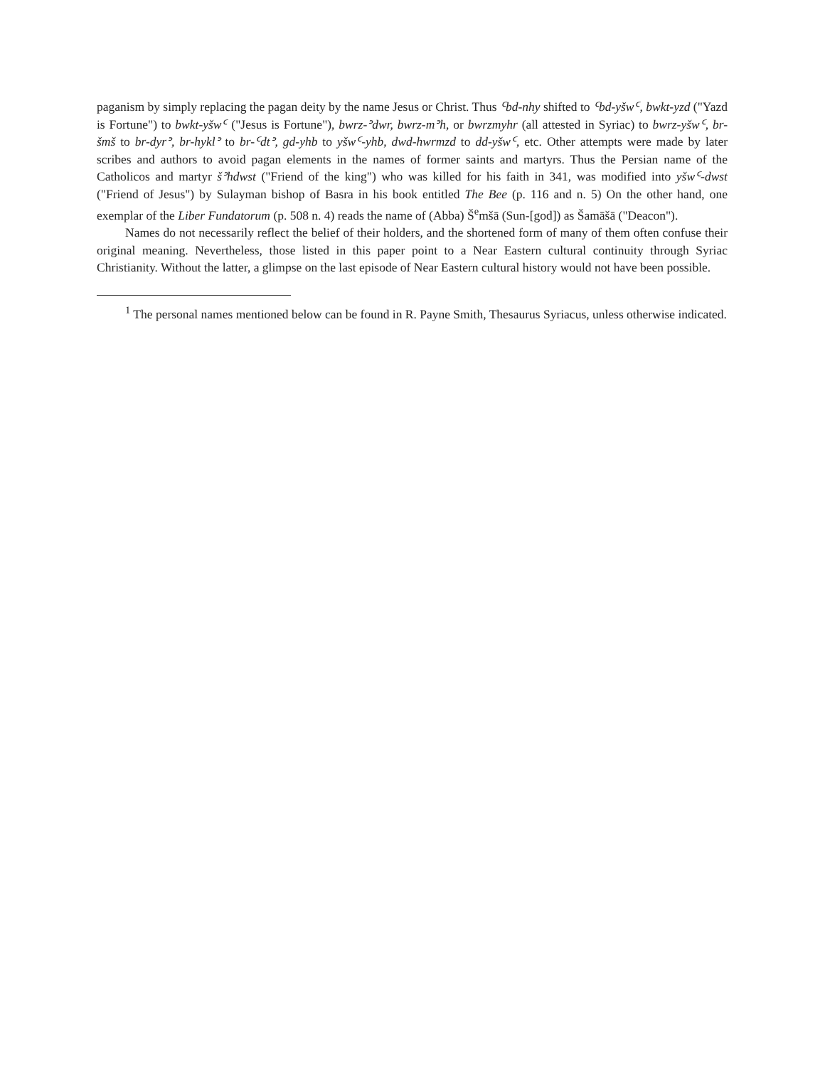paganism by simply replacing the pagan deity by the name Jesus or Christ. Thus ᑦbd-nhy shifted to ᑦbd-yšwᑦ, bwkt-yzd ("Yazd is Fortune") to bwkt-yšwᑦ ("Jesus is Fortune"), bwrz-ᐣdwr, bwrz-mᐣh, or bwrzmyhr (all attested in Syriac) to bwrz-yšwᑦ, br-šmš to br-dyrᐣ, br-hyklᐣ to br-ᑦdtᐣ, gd-yhb to yšwᑦ-yhb, dwd-hwrmzd to dd-yšwᑦ, etc. Other attempts were made by later scribes and authors to avoid pagan elements in the names of former saints and martyrs. Thus the Persian name of the Catholicos and martyr šᐣhdwst ("Friend of the king") who was killed for his faith in 341, was modified into yšwᑦ-dwst ("Friend of Jesus") by Sulayman bishop of Basra in his book entitled The Bee (p. 116 and n. 5) On the other hand, one exemplar of the Liber Fundatorum (p. 508 n. 4) reads the name of (Abba) Š<sup>e</sup>mšā (Sun-[god]) as Šamāšā ("Deacon").
Names do not necessarily reflect the belief of their holders, and the shortened form of many of them often confuse their original meaning. Nevertheless, those listed in this paper point to a Near Eastern cultural continuity through Syriac Christianity. Without the latter, a glimpse on the last episode of Near Eastern cultural history would not have been possible.
<sup>1</sup> The personal names mentioned below can be found in R. Payne Smith, Thesaurus Syriacus, unless otherwise indicated.